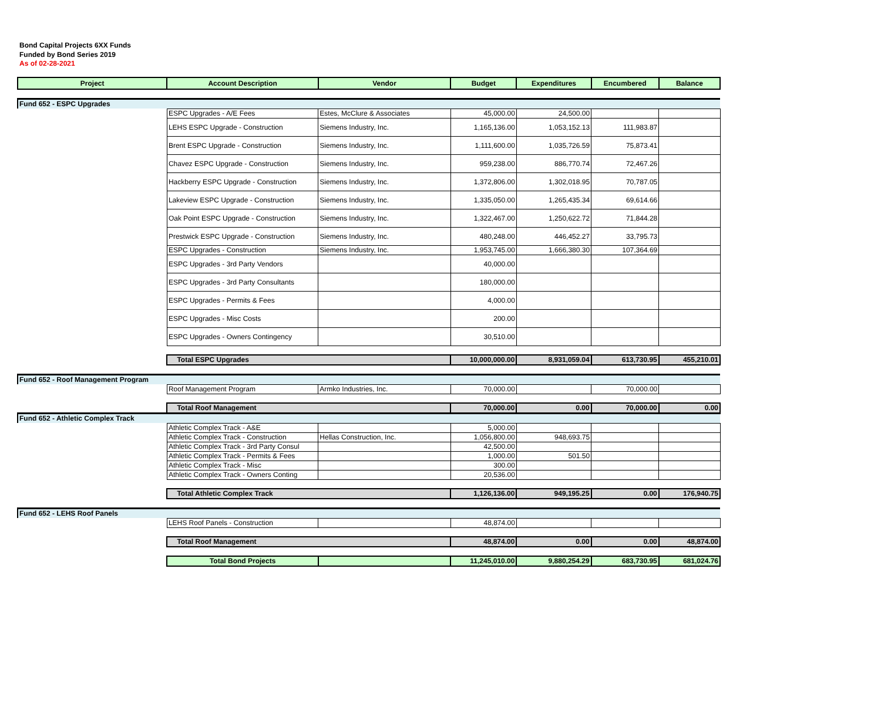Bond Capital Projects 6XX Funds
Funded by Bond Series 2019
As of 02-28-2021
| Project | Account Description | Vendor | Budget | Expenditures | Encumbered | Balance |
| --- | --- | --- | --- | --- | --- | --- |
| Fund 652 - ESPC Upgrades | | | | | | |
| | ESPC Upgrades - A/E Fees | Estes, McClure & Associates | 45,000.00 | 24,500.00 | | |
| | LEHS ESPC Upgrade - Construction | Siemens Industry, Inc. | 1,165,136.00 | 1,053,152.13 | 111,983.87 | |
| | Brent ESPC Upgrade - Construction | Siemens Industry, Inc. | 1,111,600.00 | 1,035,726.59 | 75,873.41 | |
| | Chavez ESPC Upgrade - Construction | Siemens Industry, Inc. | 959,238.00 | 886,770.74 | 72,467.26 | |
| | Hackberry ESPC Upgrade - Construction | Siemens Industry, Inc. | 1,372,806.00 | 1,302,018.95 | 70,787.05 | |
| | Lakeview ESPC Upgrade - Construction | Siemens Industry, Inc. | 1,335,050.00 | 1,265,435.34 | 69,614.66 | |
| | Oak Point ESPC Upgrade - Construction | Siemens Industry, Inc. | 1,322,467.00 | 1,250,622.72 | 71,844.28 | |
| | Prestwick ESPC Upgrade - Construction | Siemens Industry, Inc. | 480,248.00 | 446,452.27 | 33,795.73 | |
| | ESPC Upgrades - Construction | Siemens Industry, Inc. | 1,953,745.00 | 1,666,380.30 | 107,364.69 | |
| | ESPC Upgrades - 3rd Party Vendors | | 40,000.00 | | | |
| | ESPC Upgrades - 3rd Party Consultants | | 180,000.00 | | | |
| | ESPC Upgrades - Permits & Fees | | 4,000.00 | | | |
| | ESPC Upgrades - Misc Costs | | 200.00 | | | |
| | ESPC Upgrades - Owners Contingency | | 30,510.00 | | | |
| | Total ESPC Upgrades | | 10,000,000.00 | 8,931,059.04 | 613,730.95 | 455,210.01 |
| Fund 652 - Roof Management Program | | | | | | |
| | Roof Management Program | Armko Industries, Inc. | 70,000.00 | | 70,000.00 | |
| | Total Roof Management | | 70,000.00 | 0.00 | 70,000.00 | 0.00 |
| Fund 652 - Athletic Complex Track | | | | | | |
| | Athletic Complex Track - A&E | | 5,000.00 | | | |
| | Athletic Complex Track - Construction | Hellas Construction, Inc. | 1,056,800.00 | 948,693.75 | | |
| | Athletic Complex Track - 3rd Party Consul | | 42,500.00 | | | |
| | Athletic Complex Track - Permits & Fees | | 1,000.00 | 501.50 | | |
| | Athletic Complex Track - Misc | | 300.00 | | | |
| | Athletic Complex Track - Owners Conting | | 20,536.00 | | | |
| | Total Athletic Complex Track | | 1,126,136.00 | 949,195.25 | 0.00 | 176,940.75 |
| Fund 652 - LEHS Roof Panels | | | | | | |
| | LEHS Roof Panels - Construction | | 48,874.00 | | | |
| | Total Roof Management | | 48,874.00 | 0.00 | 0.00 | 48,874.00 |
| | Total Bond Projects | | 11,245,010.00 | 9,880,254.29 | 683,730.95 | 681,024.76 |